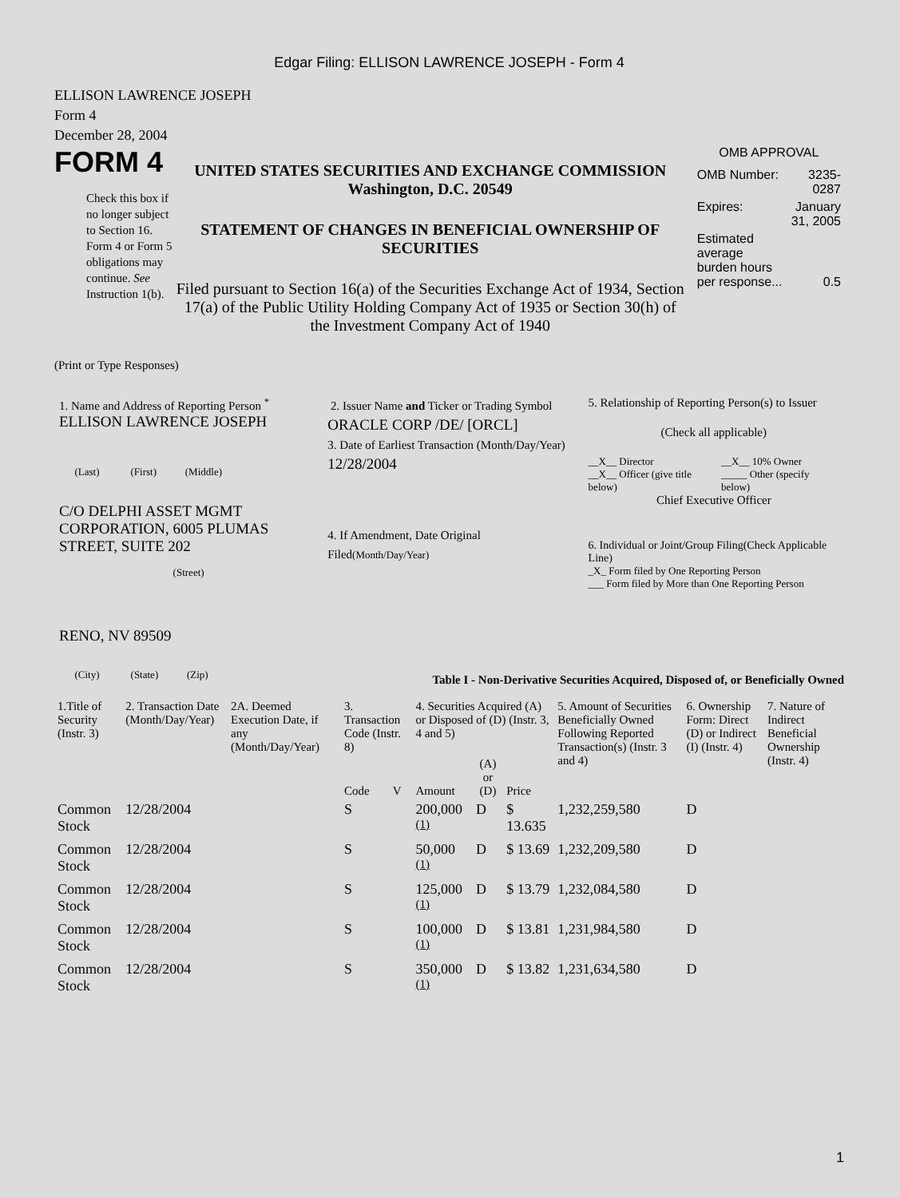Edgar Filing: ELLISON LAWRENCE JOSEPH - Form 4
ELLISON LAWRENCE JOSEPH
Form 4
December 28, 2004
FORM 4
Check this box if no longer subject to Section 16. Form 4 or Form 5 obligations may continue. See Instruction 1(b).
UNITED STATES SECURITIES AND EXCHANGE COMMISSION
Washington, D.C. 20549
STATEMENT OF CHANGES IN BENEFICIAL OWNERSHIP OF SECURITIES
Filed pursuant to Section 16(a) of the Securities Exchange Act of 1934, Section 17(a) of the Public Utility Holding Company Act of 1935 or Section 30(h) of the Investment Company Act of 1940
OMB APPROVAL
| OMB Number: | 3235-0287 |
| Expires: | January 31, 2005 |
| Estimated average burden hours per response... | 0.5 |
(Print or Type Responses)
1. Name and Address of Reporting Person <sup>*</sup>
ELLISON LAWRENCE JOSEPH
(Last) (First) (Middle)
C/O DELPHI ASSET MGMT CORPORATION, 6005 PLUMAS STREET, SUITE 202
(Street)
RENO, NV 89509
(City) (State) (Zip)
2. Issuer Name and Ticker or Trading Symbol
ORACLE CORP /DE/ [ORCL]
3. Date of Earliest Transaction (Month/Day/Year)
12/28/2004
4. If Amendment, Date Original Filed(Month/Day/Year)
5. Relationship of Reporting Person(s) to Issuer
(Check all applicable)
| __X__ Director | __X__ 10% Owner |
| __X__ Officer (give title below) | _____ Other (specify below) |
Chief Executive Officer
6. Individual or Joint/Group Filing(Check Applicable Line)
_X_ Form filed by One Reporting Person
___ Form filed by More than One Reporting Person
Table I - Non-Derivative Securities Acquired, Disposed of, or Beneficially Owned
| 1.Title of Security (Instr. 3) | 2. Transaction Date (Month/Day/Year) | 2A. Deemed Execution Date, if any (Month/Day/Year) | 3. Transaction Code (Instr. 8) | | 4. Securities Acquired (A) or Disposed of (D) (Instr. 3, 4 and 5) | | | 5. Amount of Securities Beneficially Owned Following Reported Transaction(s) (Instr. 3 and 4) | 6. Ownership Form: Direct (D) or Indirect (I) (Instr. 4) | 7. Nature of Indirect Beneficial Ownership (Instr. 4) |
| --- | --- | --- | --- | --- | --- | --- | --- | --- | --- | --- |
| | | | Code | V | Amount | (A) or (D) | Price | | | |
| Common Stock | 12/28/2004 | | S | | 200,000 <sup>(1)</sup> | D | $ 13.635 | 1,232,259,580 | D | |
| Common Stock | 12/28/2004 | | S | | 50,000 <sup>(1)</sup> | D | $ 13.69 | 1,232,209,580 | D | |
| Common Stock | 12/28/2004 | | S | | 125,000 <sup>(1)</sup> | D | $ 13.79 | 1,232,084,580 | D | |
| Common Stock | 12/28/2004 | | S | | 100,000 <sup>(1)</sup> | D | $ 13.81 | 1,231,984,580 | D | |
| Common Stock | 12/28/2004 | | S | | 350,000 <sup>(1)</sup> | D | $ 13.82 | 1,231,634,580 | D | |
1